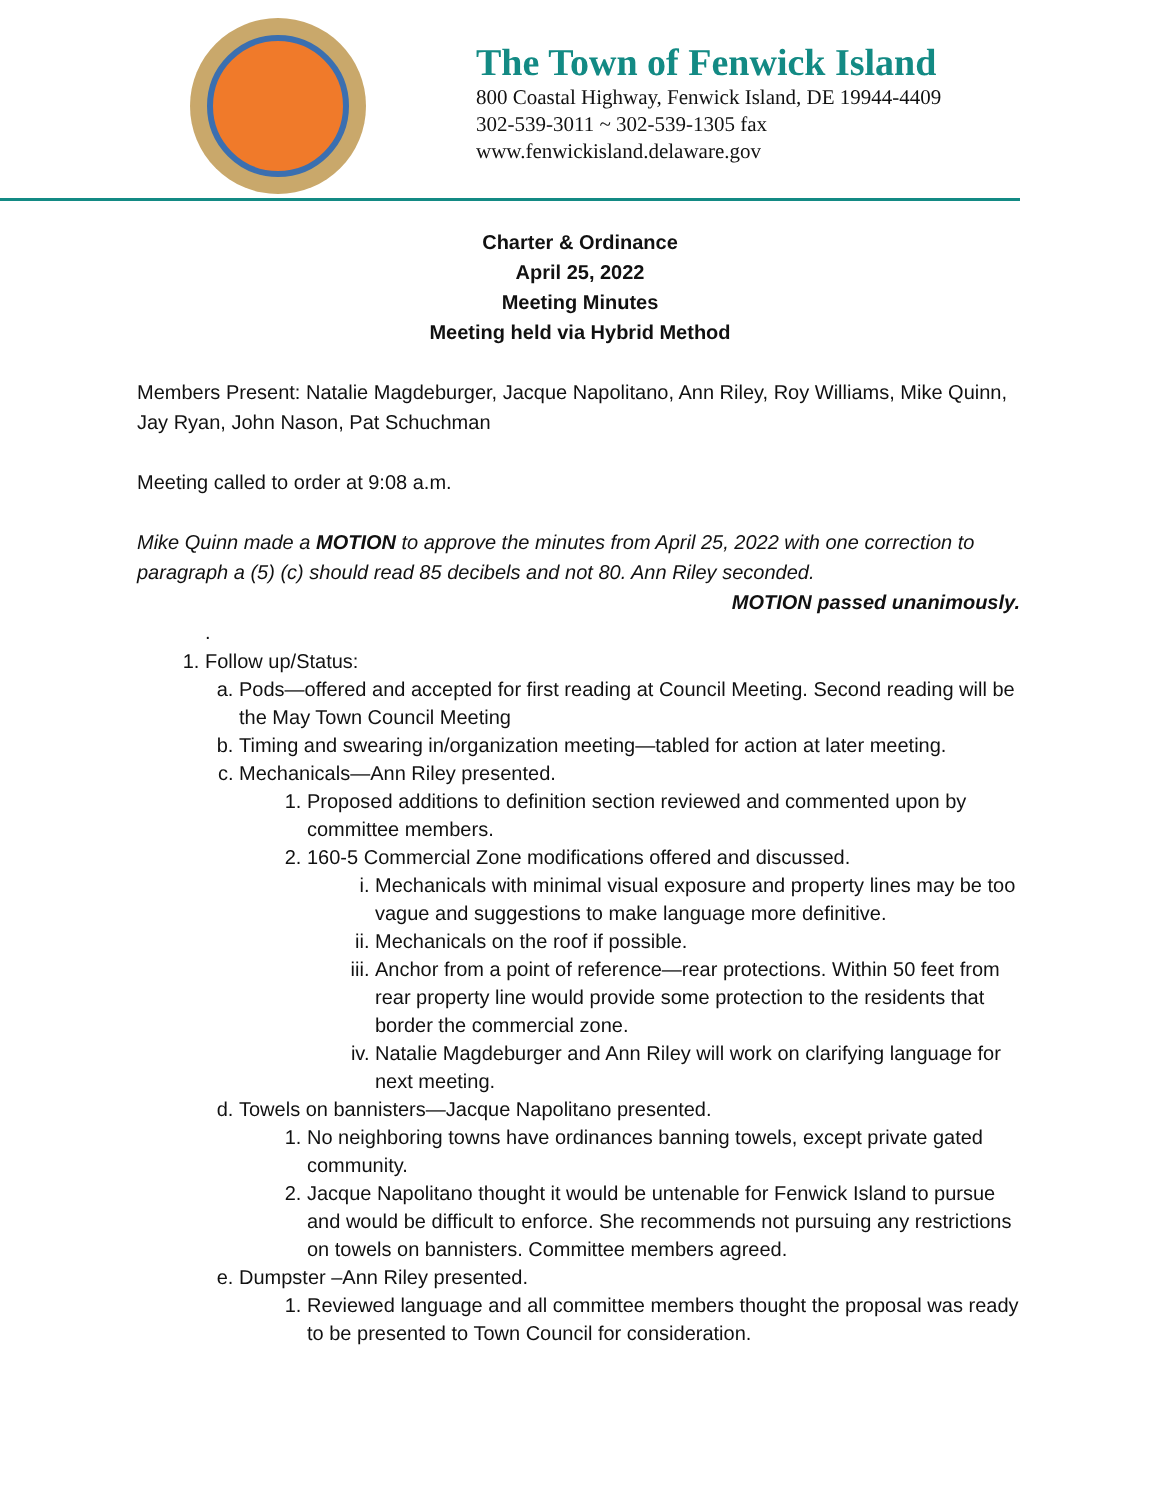The Town of Fenwick Island
800 Coastal Highway, Fenwick Island, DE 19944-4409
302-539-3011 ~ 302-539-1305 fax
www.fenwickisland.delaware.gov
Charter & Ordinance
April 25, 2022
Meeting Minutes
Meeting held via Hybrid Method
Members Present: Natalie Magdeburger, Jacque Napolitano, Ann Riley, Roy Williams, Mike Quinn, Jay Ryan, John Nason, Pat Schuchman
Meeting called to order at 9:08 a.m.
Mike Quinn made a MOTION to approve the minutes from April 25, 2022 with one correction to paragraph a (5) (c) should read 85 decibels and not 80. Ann Riley seconded.
MOTION passed unanimously.
.
1. Follow up/Status:
a. Pods—offered and accepted for first reading at Council Meeting. Second reading will be the May Town Council Meeting
b. Timing and swearing in/organization meeting—tabled for action at later meeting.
c. Mechanicals—Ann Riley presented.
1. Proposed additions to definition section reviewed and commented upon by committee members.
2. 160-5 Commercial Zone modifications offered and discussed.
i. Mechanicals with minimal visual exposure and property lines may be too vague and suggestions to make language more definitive.
ii. Mechanicals on the roof if possible.
iii. Anchor from a point of reference—rear protections. Within 50 feet from rear property line would provide some protection to the residents that border the commercial zone.
iv. Natalie Magdeburger and Ann Riley will work on clarifying language for next meeting.
d. Towels on bannisters—Jacque Napolitano presented.
1. No neighboring towns have ordinances banning towels, except private gated community.
2. Jacque Napolitano thought it would be untenable for Fenwick Island to pursue and would be difficult to enforce. She recommends not pursuing any restrictions on towels on bannisters. Committee members agreed.
e. Dumpster –Ann Riley presented.
1. Reviewed language and all committee members thought the proposal was ready to be presented to Town Council for consideration.